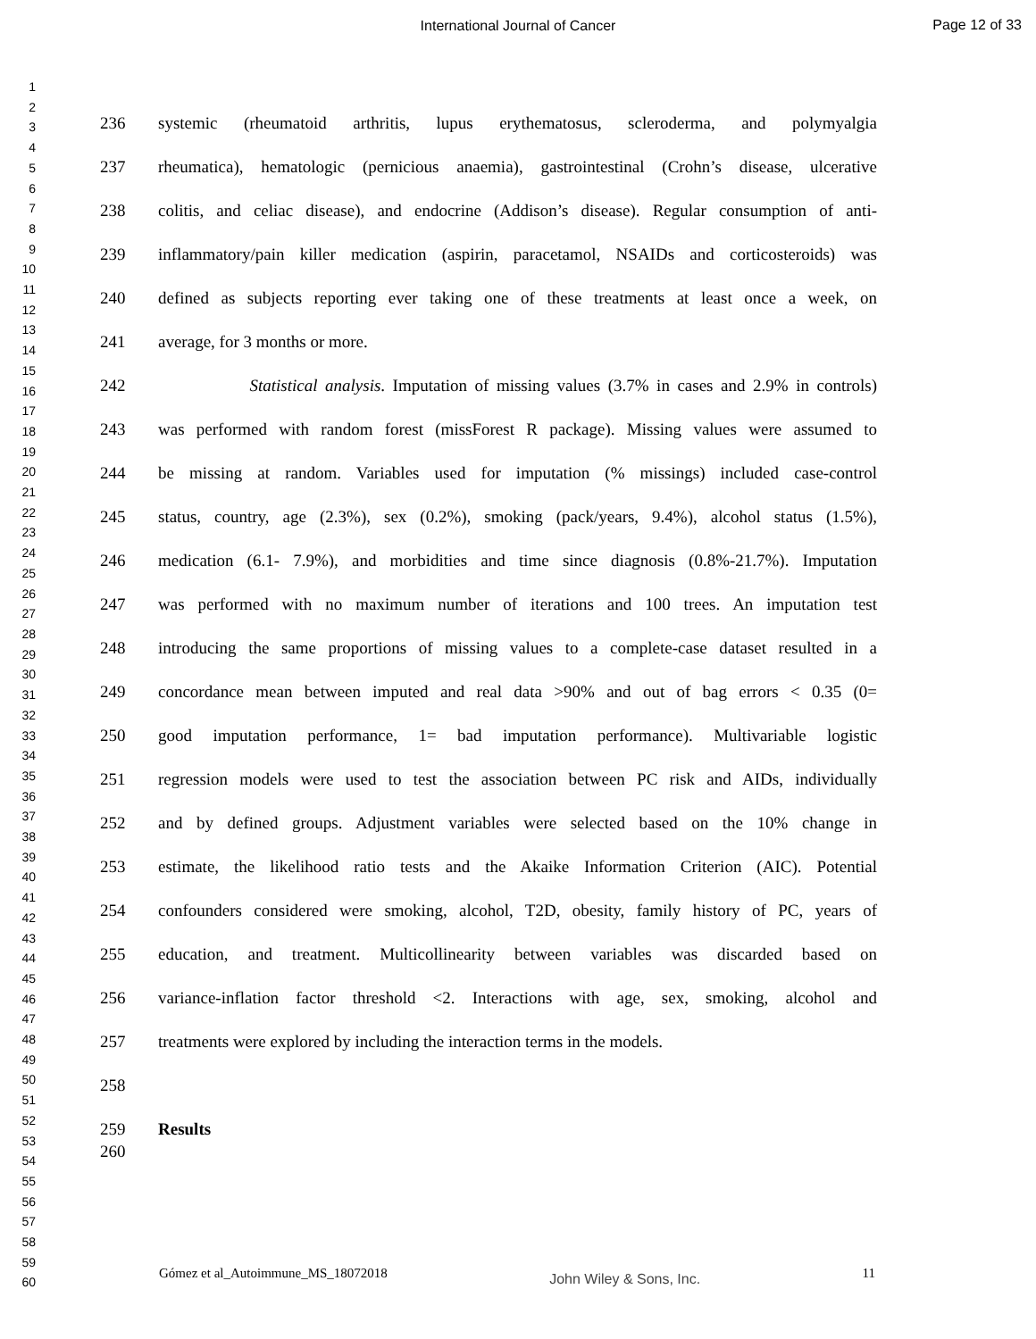International Journal of Cancer
Page 12 of 33
1
2
3
4
5
6
7
8
9
10
11
12
13
14
15
16
17
18
19
20
21
22
23
24
25
26
27
28
29
30
31
32
33
34
35
36
37
38
39
40
41
42
43
44
45
46
47
48
49
50
51
52
53
54
55
56
57
58
59
60
236 systemic (rheumatoid arthritis, lupus erythematosus, scleroderma, and polymyalgia
237 rheumatica), hematologic (pernicious anaemia), gastrointestinal (Crohn’s disease, ulcerative
238 colitis, and celiac disease), and endocrine (Addison’s disease). Regular consumption of anti-
239 inflammatory/pain killer medication (aspirin, paracetamol, NSAIDs and corticosteroids) was
240 defined as subjects reporting ever taking one of these treatments at least once a week, on
241 average, for 3 months or more.
242 Statistical analysis. Imputation of missing values (3.7% in cases and 2.9% in controls)
243 was performed with random forest (missForest R package). Missing values were assumed to
244 be missing at random. Variables used for imputation (% missings) included case-control
245 status, country, age (2.3%), sex (0.2%), smoking (pack/years, 9.4%), alcohol status (1.5%),
246 medication (6.1- 7.9%), and morbidities and time since diagnosis (0.8%-21.7%). Imputation
247 was performed with no maximum number of iterations and 100 trees. An imputation test
248 introducing the same proportions of missing values to a complete-case dataset resulted in a
249 concordance mean between imputed and real data >90% and out of bag errors < 0.35 (0=
250 good imputation performance, 1= bad imputation performance). Multivariable logistic
251 regression models were used to test the association between PC risk and AIDs, individually
252 and by defined groups. Adjustment variables were selected based on the 10% change in
253 estimate, the likelihood ratio tests and the Akaike Information Criterion (AIC). Potential
254 confounders considered were smoking, alcohol, T2D, obesity, family history of PC, years of
255 education, and treatment. Multicollinearity between variables was discarded based on
256 variance-inflation factor threshold <2. Interactions with age, sex, smoking, alcohol and
257 treatments were explored by including the interaction terms in the models.
258
259 Results
260
Gómez et al_Autoimmune_MS_18072018 John Wiley & Sons, Inc. 11